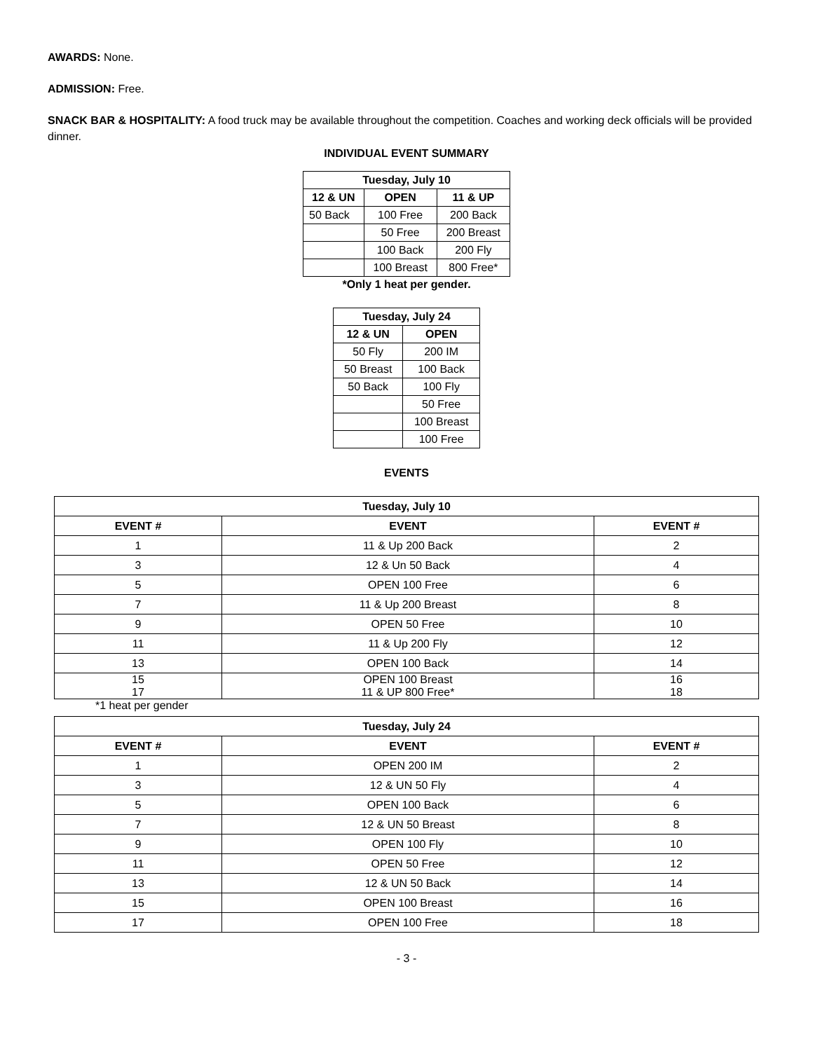AWARDS: None.
ADMISSION: Free.
SNACK BAR & HOSPITALITY: A food truck may be available throughout the competition. Coaches and working deck officials will be provided dinner.
INDIVIDUAL EVENT SUMMARY
| Tuesday, July 10 | | |
| --- | --- | --- |
| 12 & UN | OPEN | 11 & UP |
| 50 Back | 100 Free | 200 Back |
| | 50 Free | 200 Breast |
| | 100 Back | 200 Fly |
| | 100 Breast | 800 Free* |
*Only 1 heat per gender.
| Tuesday, July 24 | |
| --- | --- |
| 12 & UN | OPEN |
| 50 Fly | 200 IM |
| 50 Breast | 100 Back |
| 50 Back | 100 Fly |
| | 50 Free |
| | 100 Breast |
| | 100 Free |
EVENTS
| Tuesday, July 10 | | |
| --- | --- | --- |
| EVENT # | EVENT | EVENT # |
| 1 | 11 & Up 200 Back | 2 |
| 3 | 12 & Un 50 Back | 4 |
| 5 | OPEN 100 Free | 6 |
| 7 | 11 & Up 200 Breast | 8 |
| 9 | OPEN 50 Free | 10 |
| 11 | 11 & Up 200 Fly | 12 |
| 13 | OPEN 100 Back | 14 |
| 15 17 | OPEN 100 Breast 11 & UP 800 Free* | 16 18 |
*1 heat per gender
| Tuesday, July 24 | | |
| --- | --- | --- |
| EVENT # | EVENT | EVENT # |
| 1 | OPEN 200 IM | 2 |
| 3 | 12 & UN 50 Fly | 4 |
| 5 | OPEN 100 Back | 6 |
| 7 | 12 & UN 50 Breast | 8 |
| 9 | OPEN 100 Fly | 10 |
| 11 | OPEN 50 Free | 12 |
| 13 | 12 & UN 50 Back | 14 |
| 15 | OPEN 100 Breast | 16 |
| 17 | OPEN 100 Free | 18 |
- 3 -